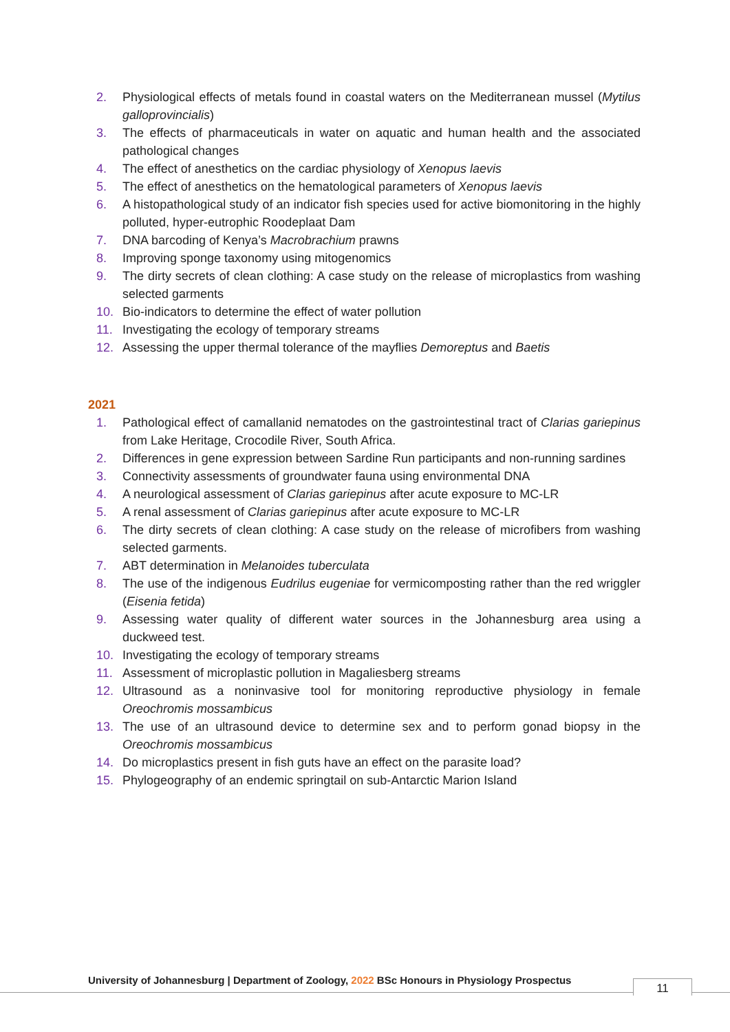2. Physiological effects of metals found in coastal waters on the Mediterranean mussel (Mytilus galloprovincialis)
3. The effects of pharmaceuticals in water on aquatic and human health and the associated pathological changes
4. The effect of anesthetics on the cardiac physiology of Xenopus laevis
5. The effect of anesthetics on the hematological parameters of Xenopus laevis
6. A histopathological study of an indicator fish species used for active biomonitoring in the highly polluted, hyper-eutrophic Roodeplaat Dam
7. DNA barcoding of Kenya’s Macrobrachium prawns
8. Improving sponge taxonomy using mitogenomics
9. The dirty secrets of clean clothing: A case study on the release of microplastics from washing selected garments
10. Bio-indicators to determine the effect of water pollution
11. Investigating the ecology of temporary streams
12. Assessing the upper thermal tolerance of the mayflies Demoreptus and Baetis
2021
1. Pathological effect of camallanid nematodes on the gastrointestinal tract of Clarias gariepinus from Lake Heritage, Crocodile River, South Africa.
2. Differences in gene expression between Sardine Run participants and non-running sardines
3. Connectivity assessments of groundwater fauna using environmental DNA
4. A neurological assessment of Clarias gariepinus after acute exposure to MC-LR
5. A renal assessment of Clarias gariepinus after acute exposure to MC-LR
6. The dirty secrets of clean clothing: A case study on the release of microfibers from washing selected garments.
7. ABT determination in Melanoides tuberculata
8. The use of the indigenous Eudrilus eugeniae for vermicomposting rather than the red wriggler (Eisenia fetida)
9. Assessing water quality of different water sources in the Johannesburg area using a duckweed test.
10. Investigating the ecology of temporary streams
11. Assessment of microplastic pollution in Magaliesberg streams
12. Ultrasound as a noninvasive tool for monitoring reproductive physiology in female Oreochromis mossambicus
13. The use of an ultrasound device to determine sex and to perform gonad biopsy in the Oreochromis mossambicus
14. Do microplastics present in fish guts have an effect on the parasite load?
15. Phylogeography of an endemic springtail on sub-Antarctic Marion Island
University of Johannesburg | Department of Zoology, 2022 BSc Honours in Physiology Prospectus
11